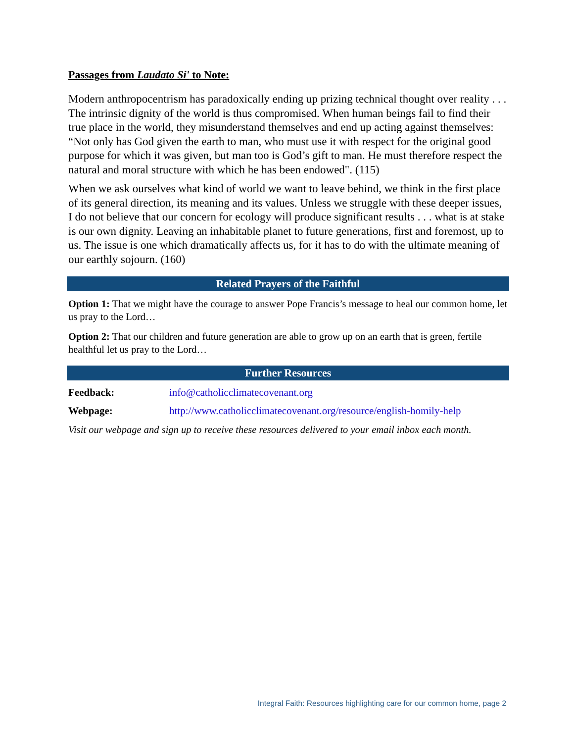Passages from Laudato Si' to Note:
Modern anthropocentrism has paradoxically ending up prizing technical thought over reality . . . The intrinsic dignity of the world is thus compromised. When human beings fail to find their true place in the world, they misunderstand themselves and end up acting against themselves: “Not only has God given the earth to man, who must use it with respect for the original good purpose for which it was given, but man too is God’s gift to man. He must therefore respect the natural and moral structure with which he has been endowed". (115)
When we ask ourselves what kind of world we want to leave behind, we think in the first place of its general direction, its meaning and its values. Unless we struggle with these deeper issues, I do not believe that our concern for ecology will produce significant results . . . what is at stake is our own dignity. Leaving an inhabitable planet to future generations, first and foremost, up to us. The issue is one which dramatically affects us, for it has to do with the ultimate meaning of our earthly sojourn. (160)
Related Prayers of the Faithful
Option 1: That we might have the courage to answer Pope Francis’s message to heal our common home, let us pray to the Lord…
Option 2: That our children and future generation are able to grow up on an earth that is green, fertile healthful let us pray to the Lord…
Further Resources
Feedback: info@catholicclimatecovenant.org
Webpage: http://www.catholicclimatecovenant.org/resource/english-homily-help
Visit our webpage and sign up to receive these resources delivered to your email inbox each month.
Integral Faith: Resources highlighting care for our common home, page 2